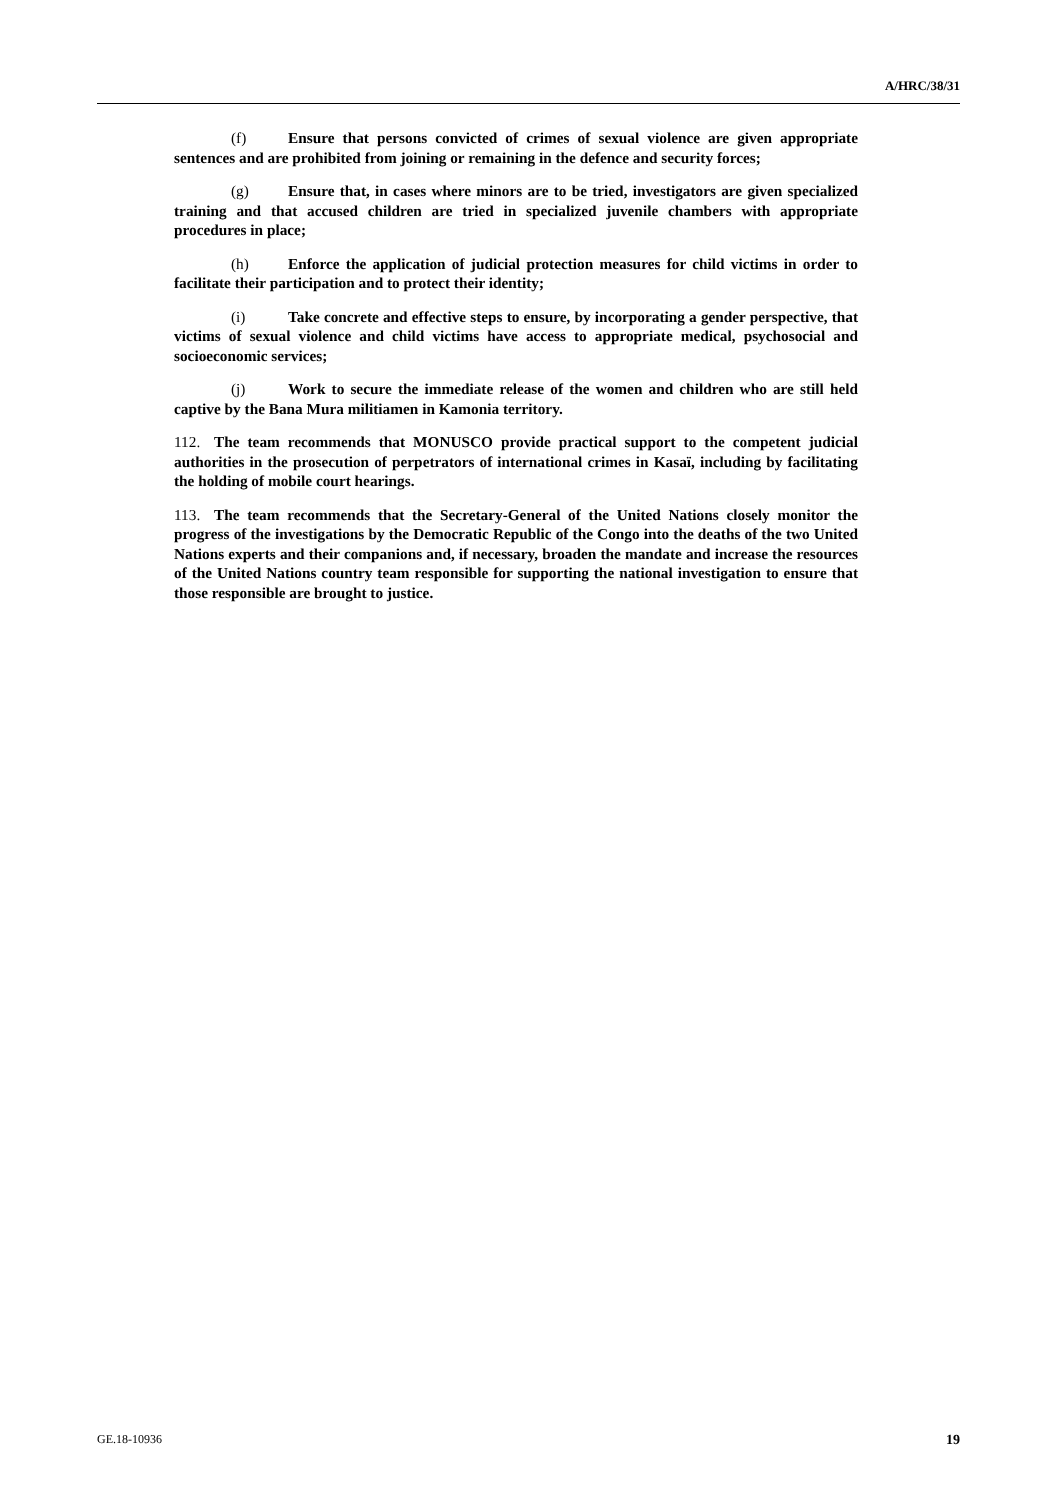A/HRC/38/31
(f) Ensure that persons convicted of crimes of sexual violence are given appropriate sentences and are prohibited from joining or remaining in the defence and security forces;
(g) Ensure that, in cases where minors are to be tried, investigators are given specialized training and that accused children are tried in specialized juvenile chambers with appropriate procedures in place;
(h) Enforce the application of judicial protection measures for child victims in order to facilitate their participation and to protect their identity;
(i) Take concrete and effective steps to ensure, by incorporating a gender perspective, that victims of sexual violence and child victims have access to appropriate medical, psychosocial and socioeconomic services;
(j) Work to secure the immediate release of the women and children who are still held captive by the Bana Mura militiamen in Kamonia territory.
112. The team recommends that MONUSCO provide practical support to the competent judicial authorities in the prosecution of perpetrators of international crimes in Kasaï, including by facilitating the holding of mobile court hearings.
113. The team recommends that the Secretary-General of the United Nations closely monitor the progress of the investigations by the Democratic Republic of the Congo into the deaths of the two United Nations experts and their companions and, if necessary, broaden the mandate and increase the resources of the United Nations country team responsible for supporting the national investigation to ensure that those responsible are brought to justice.
GE.18-10936 19